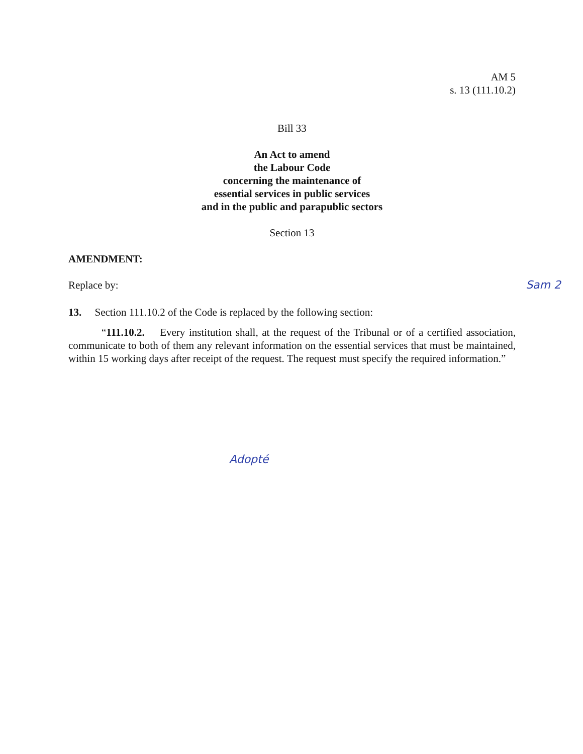AM 5
s. 13 (111.10.2)
Bill 33
An Act to amend
the Labour Code
concerning the maintenance of
essential services in public services
and in the public and parapublic sectors
Section 13
AMENDMENT:
Replace by: Sam 2
13. Section 111.10.2 of the Code is replaced by the following section:
“111.10.2. Every institution shall, at the request of the Tribunal or of a certified association, communicate to both of them any relevant information on the essential services that must be maintained, within 15 working days after receipt of the request. The request must specify the required information.”
Adopté